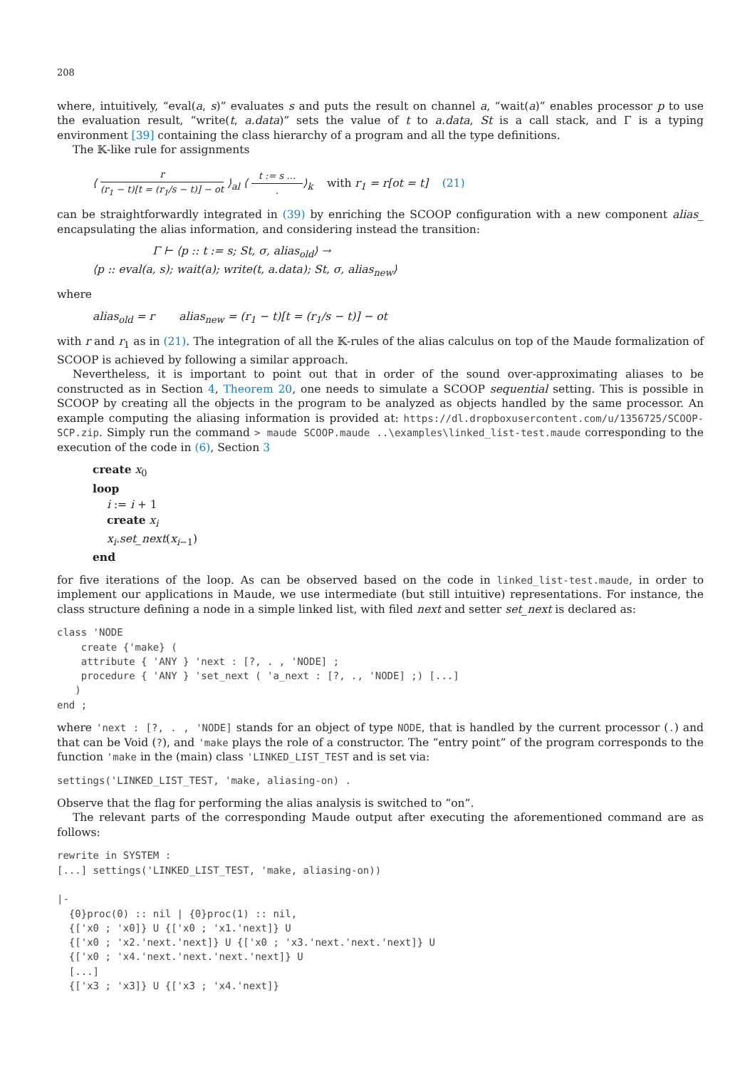208
where, intuitively, “eval(a, s)” evaluates s and puts the result on channel a, “wait(a)” enables processor p to use the evaluation result, “write(t, a.data)” sets the value of t to a.data, St is a call stack, and Γ is a typing environment [39] containing the class hierarchy of a program and all the type definitions.
The 𝕂-like rule for assignments
⟨ r (r<sub>1</sub> − t)[t = (r<sub>1</sub>/s − t)] − ot ⟩<sub>al</sub> ⟨ t := s ….⟩<sub>k</sub> with r<sub>1</sub> = r[ot = t] (21)
can be straightforwardly integrated in (39) by enriching the SCOOP configuration with a new component alias_ encapsulating the alias information, and considering instead the transition:
Γ ⊢ ⟨p :: t := s; St, σ, alias<sub>old</sub>⟩ →
⟨p :: eval(a, s); wait(a); write(t, a.data); St, σ, alias<sub>new</sub>⟩
where
alias<sub>old</sub> = r alias<sub>new</sub> = (r<sub>1</sub> − t)[t = (r<sub>1</sub>/s − t)] − ot
with r and r<sub>1</sub> as in (21). The integration of all the 𝕂-rules of the alias calculus on top of the Maude formalization of SCOOP is achieved by following a similar approach.
Nevertheless, it is important to point out that in order of the sound over-approximating aliases to be constructed as in Section 4, Theorem 20, one needs to simulate a SCOOP sequential setting. This is possible in SCOOP by creating all the objects in the program to be analyzed as objects handled by the same processor. An example computing the aliasing information is provided at: https://dl.dropboxusercontent.com/u/1356725/SCOOP-SCP.zip. Simply run the command > maude SCOOP.maude ..\examples\linked_list-test.maude corresponding to the execution of the code in (6), Section 3
create x<sub>0</sub>
loop
i := i + 1
create x<sub>i</sub>
x<sub>i</sub>.set_next(x<sub>i−1</sub>)
end
for five iterations of the loop. As can be observed based on the code in linked_list-test.maude, in order to implement our applications in Maude, we use intermediate (but still intuitive) representations. For instance, the class structure defining a node in a simple linked list, with filed next and setter set_next is declared as:
class 'NODE
    create {'make} (
    attribute { 'ANY } 'next : [?, . , 'NODE] ;
    procedure { 'ANY } 'set_next ( 'a_next : [?, ., 'NODE] ;) [...]
   )
end ;
where 'next : [?, . , 'NODE] stands for an object of type NODE, that is handled by the current processor (.) and that can be Void (?), and 'make plays the role of a constructor. The “entry point” of the program corresponds to the function 'make in the (main) class 'LINKED_LIST_TEST and is set via:
settings('LINKED_LIST_TEST, 'make, aliasing-on) .
Observe that the flag for performing the alias analysis is switched to “on”.
The relevant parts of the corresponding Maude output after executing the aforementioned command are as follows:
rewrite in SYSTEM :
[...] settings('LINKED_LIST_TEST, 'make, aliasing-on))

|-
  {0}proc(0) :: nil | {0}proc(1) :: nil,
  {['x0 ; 'x0]} U {['x0 ; 'x1.'next]} U
  {['x0 ; 'x2.'next.'next]} U {['x0 ; 'x3.'next.'next.'next]} U
  {['x0 ; 'x4.'next.'next.'next.'next]} U
  [...]
  {['x3 ; 'x3]} U {['x3 ; 'x4.'next]}